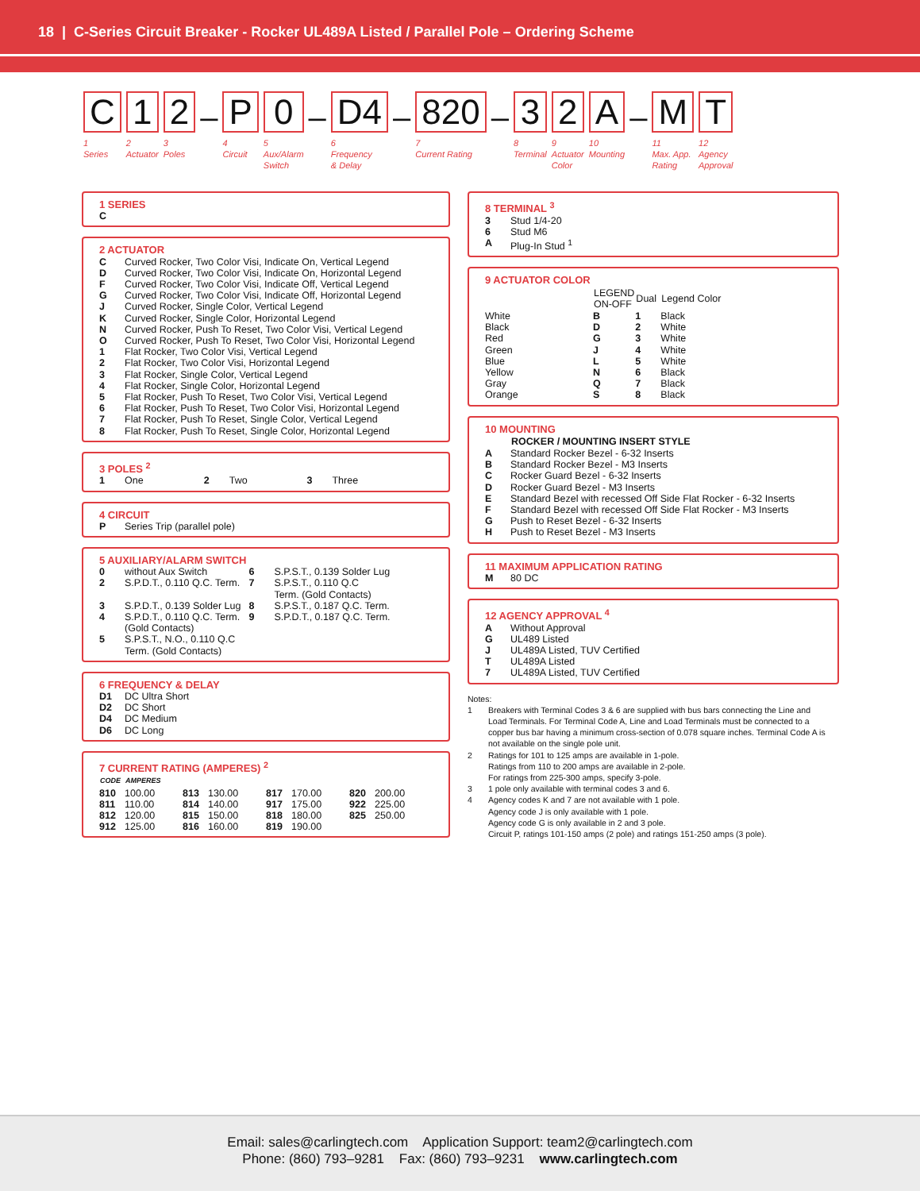18 | C-Series Circuit Breaker - Rocker UL489A Listed / Parallel Pole – Ordering Scheme
C
1
Series
1
2
Actuator
2
3
Poles
–
P
4
Circuit
0
5
Aux/Alarm
Switch
–
D4
6
Frequency
& Delay
–
820
7
Current Rating
–
3
8
Terminal
2
9
Actuator
Color
A
10
Mounting
–
M
11
Max. App.
Rating
T
12
Agency
Approval
1 SERIES
C
2 ACTUATOR
| C | Curved Rocker, Two Color Visi, Indicate On, Vertical Legend |
| D | Curved Rocker, Two Color Visi, Indicate On, Horizontal Legend |
| F | Curved Rocker, Two Color Visi, Indicate Off, Vertical Legend |
| G | Curved Rocker, Two Color Visi, Indicate Off, Horizontal Legend |
| J | Curved Rocker, Single Color, Vertical Legend |
| K | Curved Rocker, Single Color, Horizontal Legend |
| N | Curved Rocker, Push To Reset, Two Color Visi, Vertical Legend |
| O | Curved Rocker, Push To Reset, Two Color Visi, Horizontal Legend |
| 1 | Flat Rocker, Two Color Visi, Vertical Legend |
| 2 | Flat Rocker, Two Color Visi, Horizontal Legend |
| 3 | Flat Rocker, Single Color, Vertical Legend |
| 4 | Flat Rocker, Single Color, Horizontal Legend |
| 5 | Flat Rocker, Push To Reset, Two Color Visi, Vertical Legend |
| 6 | Flat Rocker, Push To Reset, Two Color Visi, Horizontal Legend |
| 7 | Flat Rocker, Push To Reset, Single Color, Vertical Legend |
| 8 | Flat Rocker, Push To Reset, Single Color, Horizontal Legend |
3 POLES <sup>2</sup>
| 1 | One | 2 | Two | 3 | Three |
4 CIRCUIT
| P | Series Trip (parallel pole) |
5 AUXILIARY/ALARM SWITCH
| 0 | without Aux Switch | 6 | S.P.S.T., 0.139 Solder Lug |
| 2 | S.P.D.T., 0.110 Q.C. Term. | 7 | S.P.S.T., 0.110 Q.C Term. (Gold Contacts) |
| 3 | S.P.D.T., 0.139 Solder Lug | 8 | S.P.S.T., 0.187 Q.C. Term. |
| 4 | S.P.D.T., 0.110 Q.C. Term. (Gold Contacts) | 9 | S.P.D.T., 0.187 Q.C. Term. |
| 5 | S.P.S.T., N.O., 0.110 Q.C Term. (Gold Contacts) | | |
6 FREQUENCY & DELAY
| D1 | DC Ultra Short |
| D2 | DC Short |
| D4 | DC Medium |
| D6 | DC Long |
7 CURRENT RATING (AMPERES) <sup>2</sup>
| CODE | AMPERES | | | | | | |
| --- | --- | --- | --- | --- | --- | --- | --- |
| 810 | 100.00 | 813 | 130.00 | 817 | 170.00 | 820 | 200.00 |
| 811 | 110.00 | 814 | 140.00 | 917 | 175.00 | 922 | 225.00 |
| 812 | 120.00 | 815 | 150.00 | 818 | 180.00 | 825 | 250.00 |
| 912 | 125.00 | 816 | 160.00 | 819 | 190.00 | | |
8 TERMINAL <sup>3</sup>
| 3 | Stud 1/4-20 |
| 6 | Stud M6 |
| A | Plug-In Stud <sup>1</sup> |
9 ACTUATOR COLOR
| | LEGEND ON-OFF | Dual | Legend Color |
| --- | --- | --- | --- |
| White | B | 1 | Black |
| Black | D | 2 | White |
| Red | G | 3 | White |
| Green | J | 4 | White |
| Blue | L | 5 | White |
| Yellow | N | 6 | Black |
| Gray | Q | 7 | Black |
| Orange | S | 8 | Black |
10 MOUNTING
| | ROCKER / MOUNTING INSERT STYLE |
| --- | --- |
| A | Standard Rocker Bezel - 6-32 Inserts |
| B | Standard Rocker Bezel - M3 Inserts |
| C | Rocker Guard Bezel - 6-32 Inserts |
| D | Rocker Guard Bezel - M3 Inserts |
| E | Standard Bezel with recessed Off Side Flat Rocker - 6-32 Inserts |
| F | Standard Bezel with recessed Off Side Flat Rocker - M3 Inserts |
| G | Push to Reset Bezel - 6-32 Inserts |
| H | Push to Reset Bezel - M3 Inserts |
11 MAXIMUM APPLICATION RATING
| M | 80 DC |
12 AGENCY APPROVAL <sup>4</sup>
| A | Without Approval |
| G | UL489 Listed |
| J | UL489A Listed, TUV Certified |
| T | UL489A Listed |
| 7 | UL489A Listed, TUV Certified |
Notes:
| 1 | Breakers with Terminal Codes 3 & 6 are supplied with bus bars connecting the Line and Load Terminals. For Terminal Code A, Line and Load Terminals must be connected to a copper bus bar having a minimum cross-section of 0.078 square inches. Terminal Code A is not available on the single pole unit. |
| 2 | Ratings for 101 to 125 amps are available in 1-pole. Ratings from 110 to 200 amps are available in 2-pole. For ratings from 225-300 amps, specify 3-pole. |
| 3 | 1 pole only available with terminal codes 3 and 6. |
| 4 | Agency codes K and 7 are not available with 1 pole. Agency code J is only available with 1 pole. Agency code G is only available in 2 and 3 pole. Circuit P, ratings 101-150 amps (2 pole) and ratings 151-250 amps (3 pole). |
Email: sales@carlingtech.com Application Support: team2@carlingtech.com
Phone: (860) 793–9281 Fax: (860) 793–9231 www.carlingtech.com